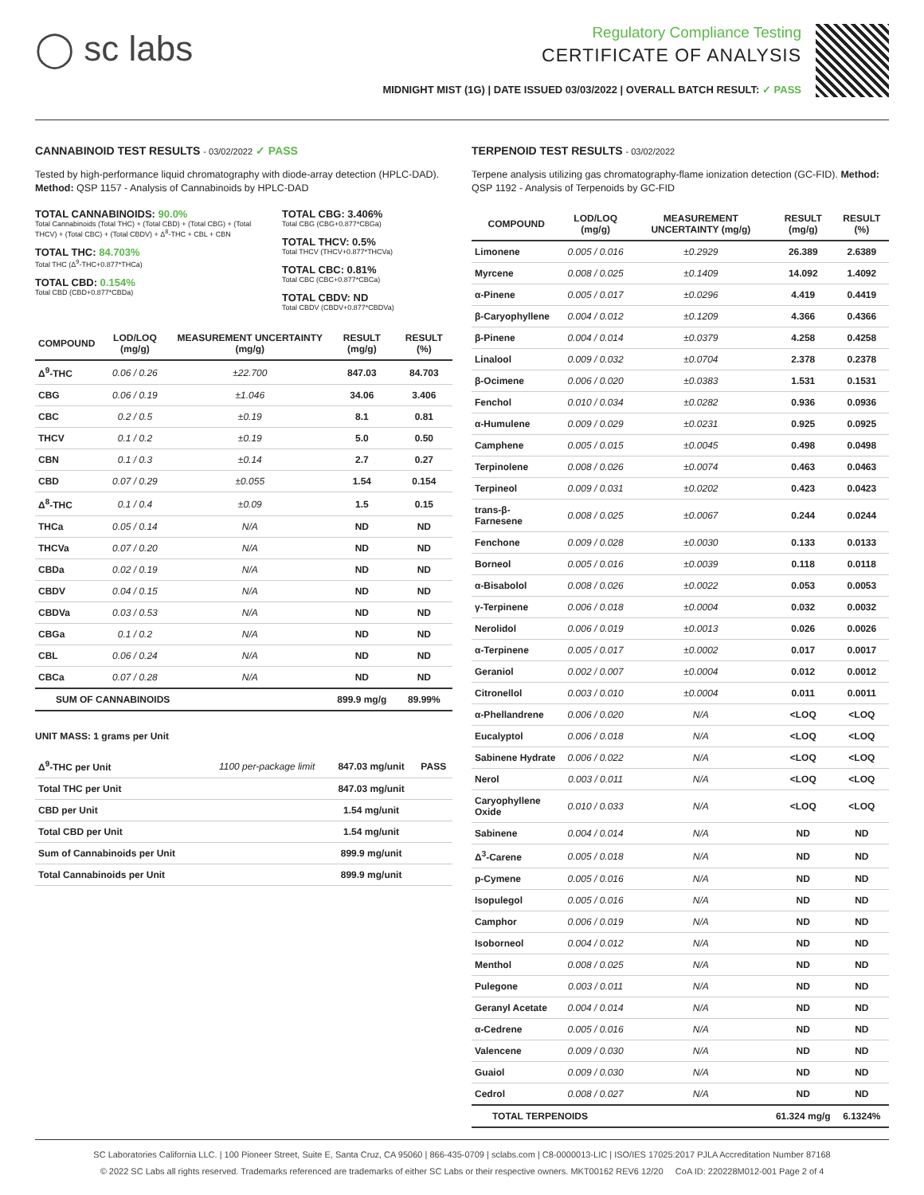◯ sc labs
Regulatory Compliance Testing
CERTIFICATE OF ANALYSIS
MIDNIGHT MIST (1G) | DATE ISSUED 03/03/2022 | OVERALL BATCH RESULT: ✓ PASS
CANNABINOID TEST RESULTS - 03/02/2022 ✓ PASS
Tested by high-performance liquid chromatography with diode-array detection (HPLC-DAD). Method: QSP 1157 - Analysis of Cannabinoids by HPLC-DAD
TOTAL CANNABINOIDS: 90.0%
Total Cannabinoids (Total THC) + (Total CBD) + (Total CBG) + (Total THCV) + (Total CBC) + (Total CBDV) + Δ<sup>8</sup>-THC + CBL + CBN
TOTAL THC: 84.703%
Total THC (Δ<sup>9</sup>-THC+0.877*THCa)
TOTAL CBD: 0.154%
Total CBD (CBD+0.877*CBDa)
TOTAL CBG: 3.406%
Total CBG (CBG+0.877*CBGa)
TOTAL THCV: 0.5%
Total THCV (THCV+0.877*THCVa)
TOTAL CBC: 0.81%
Total CBC (CBC+0.877*CBCa)
TOTAL CBDV: ND
Total CBDV (CBDV+0.877*CBDVa)
| COMPOUND | LOD/LOQ (mg/g) | MEASUREMENT UNCERTAINTY (mg/g) | RESULT (mg/g) | RESULT (%) |
| --- | --- | --- | --- | --- |
| Δ<sup>9</sup>-THC | 0.06 / 0.26 | ±22.700 | 847.03 | 84.703 |
| CBG | 0.06 / 0.19 | ±1.046 | 34.06 | 3.406 |
| CBC | 0.2 / 0.5 | ±0.19 | 8.1 | 0.81 |
| THCV | 0.1 / 0.2 | ±0.19 | 5.0 | 0.50 |
| CBN | 0.1 / 0.3 | ±0.14 | 2.7 | 0.27 |
| CBD | 0.07 / 0.29 | ±0.055 | 1.54 | 0.154 |
| Δ<sup>8</sup>-THC | 0.1 / 0.4 | ±0.09 | 1.5 | 0.15 |
| THCa | 0.05 / 0.14 | N/A | ND | ND |
| THCVa | 0.07 / 0.20 | N/A | ND | ND |
| CBDa | 0.02 / 0.19 | N/A | ND | ND |
| CBDV | 0.04 / 0.15 | N/A | ND | ND |
| CBDVa | 0.03 / 0.53 | N/A | ND | ND |
| CBGa | 0.1 / 0.2 | N/A | ND | ND |
| CBL | 0.06 / 0.24 | N/A | ND | ND |
| CBCa | 0.07 / 0.28 | N/A | ND | ND |
| SUM OF CANNABINOIDS | | | 899.9 mg/g | 89.99% |
UNIT MASS: 1 grams per Unit
| Δ<sup>9</sup>-THC per Unit | 1100 per-package limit | 847.03 mg/unit | PASS |
| Total THC per Unit | | 847.03 mg/unit | |
| CBD per Unit | | 1.54 mg/unit | |
| Total CBD per Unit | | 1.54 mg/unit | |
| Sum of Cannabinoids per Unit | | 899.9 mg/unit | |
| Total Cannabinoids per Unit | | 899.9 mg/unit | |
TERPENOID TEST RESULTS - 03/02/2022
Terpene analysis utilizing gas chromatography-flame ionization detection (GC-FID). Method: QSP 1192 - Analysis of Terpenoids by GC-FID
| COMPOUND | LOD/LOQ (mg/g) | MEASUREMENT UNCERTAINTY (mg/g) | RESULT (mg/g) | RESULT (%) |
| --- | --- | --- | --- | --- |
| Limonene | 0.005 / 0.016 | ±0.2929 | 26.389 | 2.6389 |
| Myrcene | 0.008 / 0.025 | ±0.1409 | 14.092 | 1.4092 |
| α-Pinene | 0.005 / 0.017 | ±0.0296 | 4.419 | 0.4419 |
| β-Caryophyllene | 0.004 / 0.012 | ±0.1209 | 4.366 | 0.4366 |
| β-Pinene | 0.004 / 0.014 | ±0.0379 | 4.258 | 0.4258 |
| Linalool | 0.009 / 0.032 | ±0.0704 | 2.378 | 0.2378 |
| β-Ocimene | 0.006 / 0.020 | ±0.0383 | 1.531 | 0.1531 |
| Fenchol | 0.010 / 0.034 | ±0.0282 | 0.936 | 0.0936 |
| α-Humulene | 0.009 / 0.029 | ±0.0231 | 0.925 | 0.0925 |
| Camphene | 0.005 / 0.015 | ±0.0045 | 0.498 | 0.0498 |
| Terpinolene | 0.008 / 0.026 | ±0.0074 | 0.463 | 0.0463 |
| Terpineol | 0.009 / 0.031 | ±0.0202 | 0.423 | 0.0423 |
| trans-β-Farnesene | 0.008 / 0.025 | ±0.0067 | 0.244 | 0.0244 |
| Fenchone | 0.009 / 0.028 | ±0.0030 | 0.133 | 0.0133 |
| Borneol | 0.005 / 0.016 | ±0.0039 | 0.118 | 0.0118 |
| α-Bisabolol | 0.008 / 0.026 | ±0.0022 | 0.053 | 0.0053 |
| γ-Terpinene | 0.006 / 0.018 | ±0.0004 | 0.032 | 0.0032 |
| Nerolidol | 0.006 / 0.019 | ±0.0013 | 0.026 | 0.0026 |
| α-Terpinene | 0.005 / 0.017 | ±0.0002 | 0.017 | 0.0017 |
| Geraniol | 0.002 / 0.007 | ±0.0004 | 0.012 | 0.0012 |
| Citronellol | 0.003 / 0.010 | ±0.0004 | 0.011 | 0.0011 |
| α-Phellandrene | 0.006 / 0.020 | N/A | <LOQ | <LOQ |
| Eucalyptol | 0.006 / 0.018 | N/A | <LOQ | <LOQ |
| Sabinene Hydrate | 0.006 / 0.022 | N/A | <LOQ | <LOQ |
| Nerol | 0.003 / 0.011 | N/A | <LOQ | <LOQ |
| Caryophyllene Oxide | 0.010 / 0.033 | N/A | <LOQ | <LOQ |
| Sabinene | 0.004 / 0.014 | N/A | ND | ND |
| Δ<sup>3</sup>-Carene | 0.005 / 0.018 | N/A | ND | ND |
| p-Cymene | 0.005 / 0.016 | N/A | ND | ND |
| Isopulegol | 0.005 / 0.016 | N/A | ND | ND |
| Camphor | 0.006 / 0.019 | N/A | ND | ND |
| Isoborneol | 0.004 / 0.012 | N/A | ND | ND |
| Menthol | 0.008 / 0.025 | N/A | ND | ND |
| Pulegone | 0.003 / 0.011 | N/A | ND | ND |
| Geranyl Acetate | 0.004 / 0.014 | N/A | ND | ND |
| α-Cedrene | 0.005 / 0.016 | N/A | ND | ND |
| Valencene | 0.009 / 0.030 | N/A | ND | ND |
| Guaiol | 0.009 / 0.030 | N/A | ND | ND |
| Cedrol | 0.008 / 0.027 | N/A | ND | ND |
| TOTAL TERPENOIDS | | | 61.324 mg/g | 6.1324% |
SC Laboratories California LLC. | 100 Pioneer Street, Suite E, Santa Cruz, CA 95060 | 866-435-0709 | sclabs.com | C8-0000013-LIC | ISO/IES 17025:2017 PJLA Accreditation Number 87168
© 2022 SC Labs all rights reserved. Trademarks referenced are trademarks of either SC Labs or their respective owners. MKT00162 REV6 12/20 CoA ID: 220228M012-001 Page 2 of 4